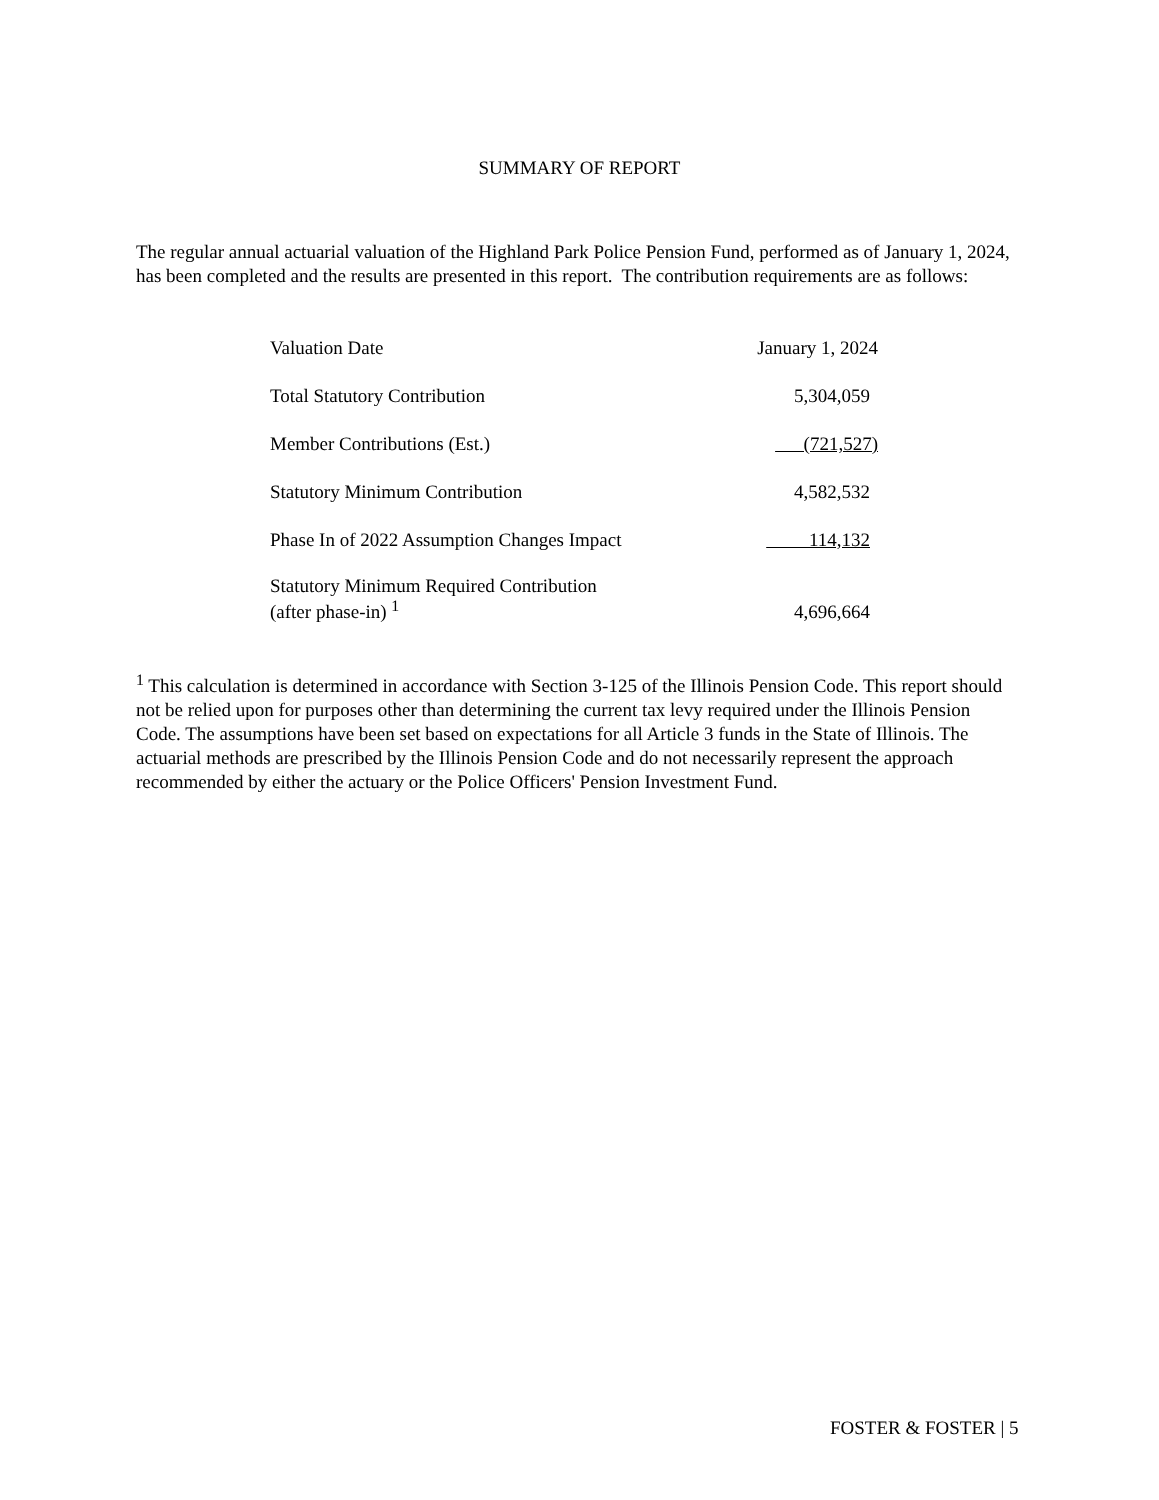SUMMARY OF REPORT
The regular annual actuarial valuation of the Highland Park Police Pension Fund, performed as of January 1, 2024, has been completed and the results are presented in this report. The contribution requirements are as follows:
| Valuation Date | January 1, 2024 |
| Total Statutory Contribution | 5,304,059 |
| Member Contributions (Est.) | (721,527) |
| Statutory Minimum Contribution | 4,582,532 |
| Phase In of 2022 Assumption Changes Impact | 114,132 |
| Statutory Minimum Required Contribution (after phase-in) <sup>1</sup> | 4,696,664 |
<sup>1</sup> This calculation is determined in accordance with Section 3-125 of the Illinois Pension Code. This report should not be relied upon for purposes other than determining the current tax levy required under the Illinois Pension Code. The assumptions have been set based on expectations for all Article 3 funds in the State of Illinois. The actuarial methods are prescribed by the Illinois Pension Code and do not necessarily represent the approach recommended by either the actuary or the Police Officers' Pension Investment Fund.
FOSTER & FOSTER | 5